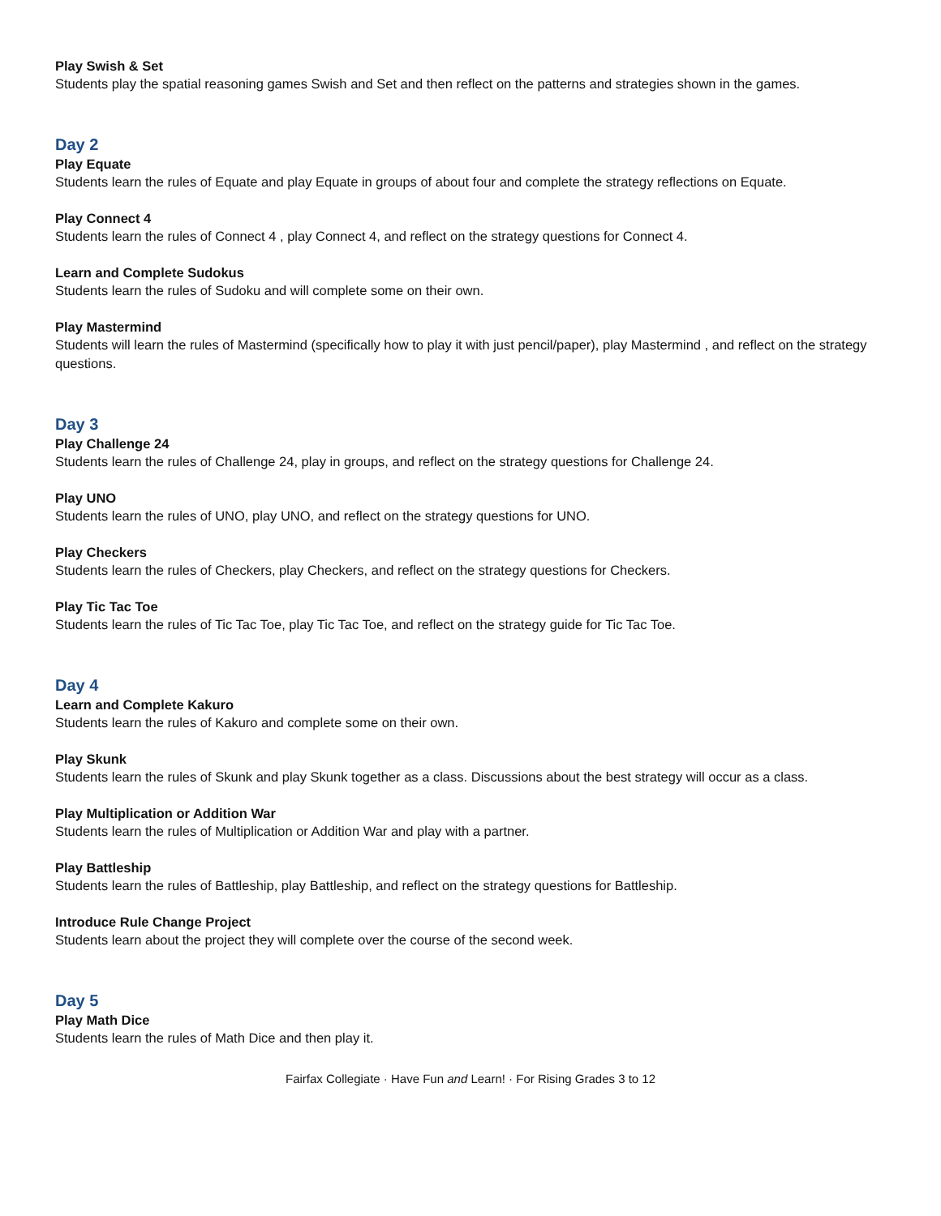Play Swish & Set
Students play the spatial reasoning games Swish and Set and then reflect on the patterns and strategies shown in the games.
Day 2
Play Equate
Students learn the rules of Equate and play Equate in groups of about four and complete the strategy reflections on Equate.
Play Connect 4
Students learn the rules of Connect 4 , play Connect 4, and reflect on the strategy questions for Connect 4.
Learn and Complete Sudokus
Students learn the rules of Sudoku and will complete some on their own.
Play Mastermind
Students will learn the rules of Mastermind (specifically how to play it with just pencil/paper), play Mastermind , and reflect on the strategy questions.
Day 3
Play Challenge 24
Students learn the rules of Challenge 24, play in groups, and reflect on the strategy questions for Challenge 24.
Play UNO
Students learn the rules of UNO, play UNO, and reflect on the strategy questions for UNO.
Play Checkers
Students learn the rules of Checkers, play Checkers, and reflect on the strategy questions for Checkers.
Play Tic Tac Toe
Students learn the rules of Tic Tac Toe, play Tic Tac Toe, and reflect on the strategy guide for Tic Tac Toe.
Day 4
Learn and Complete Kakuro
Students learn the rules of Kakuro and complete some on their own.
Play Skunk
Students learn the rules of Skunk and play Skunk together as a class. Discussions about the best strategy will occur as a class.
Play Multiplication or Addition War
Students learn the rules of Multiplication or Addition War and play with a partner.
Play Battleship
Students learn the rules of Battleship, play Battleship, and reflect on the strategy questions for Battleship.
Introduce Rule Change Project
Students learn about the project they will complete over the course of the second week.
Day 5
Play Math Dice
Students learn the rules of Math Dice and then play it.
Fairfax Collegiate · Have Fun and Learn! · For Rising Grades 3 to 12